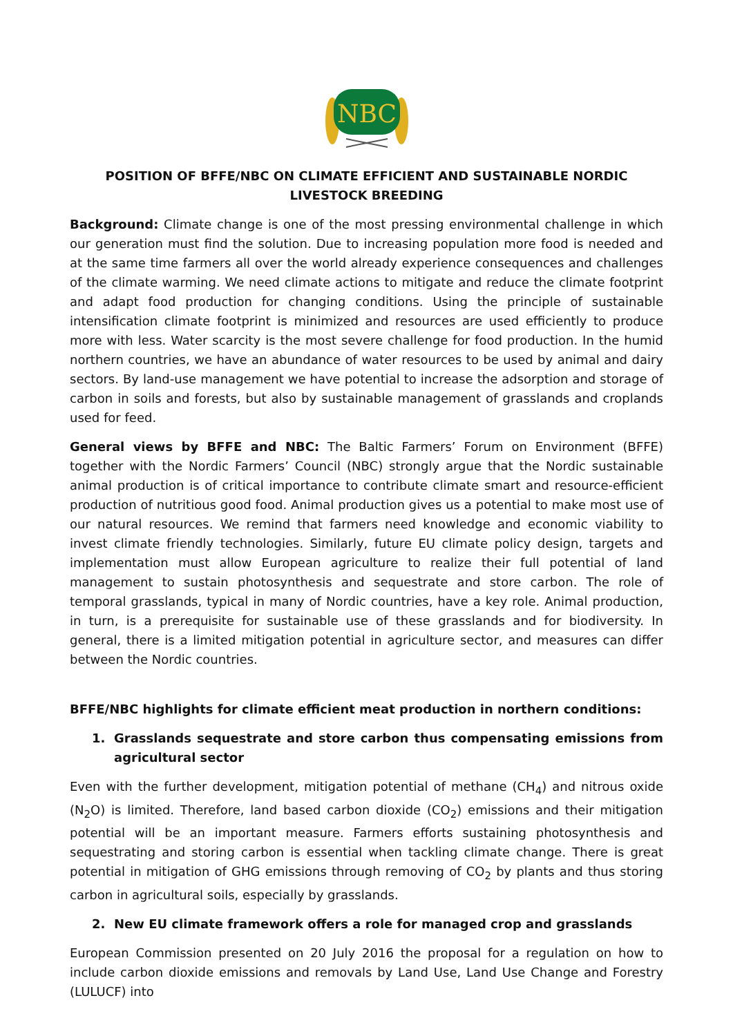NBC
POSITION OF BFFE/NBC ON CLIMATE EFFICIENT AND SUSTAINABLE NORDIC LIVESTOCK BREEDING
Background: Climate change is one of the most pressing environmental challenge in which our generation must find the solution. Due to increasing population more food is needed and at the same time farmers all over the world already experience consequences and challenges of the climate warming. We need climate actions to mitigate and reduce the climate footprint and adapt food production for changing conditions. Using the principle of sustainable intensification climate footprint is minimized and resources are used efficiently to produce more with less. Water scarcity is the most severe challenge for food production. In the humid northern countries, we have an abundance of water resources to be used by animal and dairy sectors. By land-use management we have potential to increase the adsorption and storage of carbon in soils and forests, but also by sustainable management of grasslands and croplands used for feed.
General views by BFFE and NBC: The Baltic Farmers’ Forum on Environment (BFFE) together with the Nordic Farmers’ Council (NBC) strongly argue that the Nordic sustainable animal production is of critical importance to contribute climate smart and resource-efficient production of nutritious good food. Animal production gives us a potential to make most use of our natural resources. We remind that farmers need knowledge and economic viability to invest climate friendly technologies. Similarly, future EU climate policy design, targets and implementation must allow European agriculture to realize their full potential of land management to sustain photosynthesis and sequestrate and store carbon. The role of temporal grasslands, typical in many of Nordic countries, have a key role. Animal production, in turn, is a prerequisite for sustainable use of these grasslands and for biodiversity. In general, there is a limited mitigation potential in agriculture sector, and measures can differ between the Nordic countries.
BFFE/NBC highlights for climate efficient meat production in northern conditions:
1. Grasslands sequestrate and store carbon thus compensating emissions from agricultural sector
Even with the further development, mitigation potential of methane (CH<sub>4</sub>) and nitrous oxide (N<sub>2</sub>O) is limited. Therefore, land based carbon dioxide (CO<sub>2</sub>) emissions and their mitigation potential will be an important measure. Farmers efforts sustaining photosynthesis and sequestrating and storing carbon is essential when tackling climate change. There is great potential in mitigation of GHG emissions through removing of CO<sub>2</sub> by plants and thus storing carbon in agricultural soils, especially by grasslands.
2. New EU climate framework offers a role for managed crop and grasslands
European Commission presented on 20 July 2016 the proposal for a regulation on how to include carbon dioxide emissions and removals by Land Use, Land Use Change and Forestry (LULUCF) into